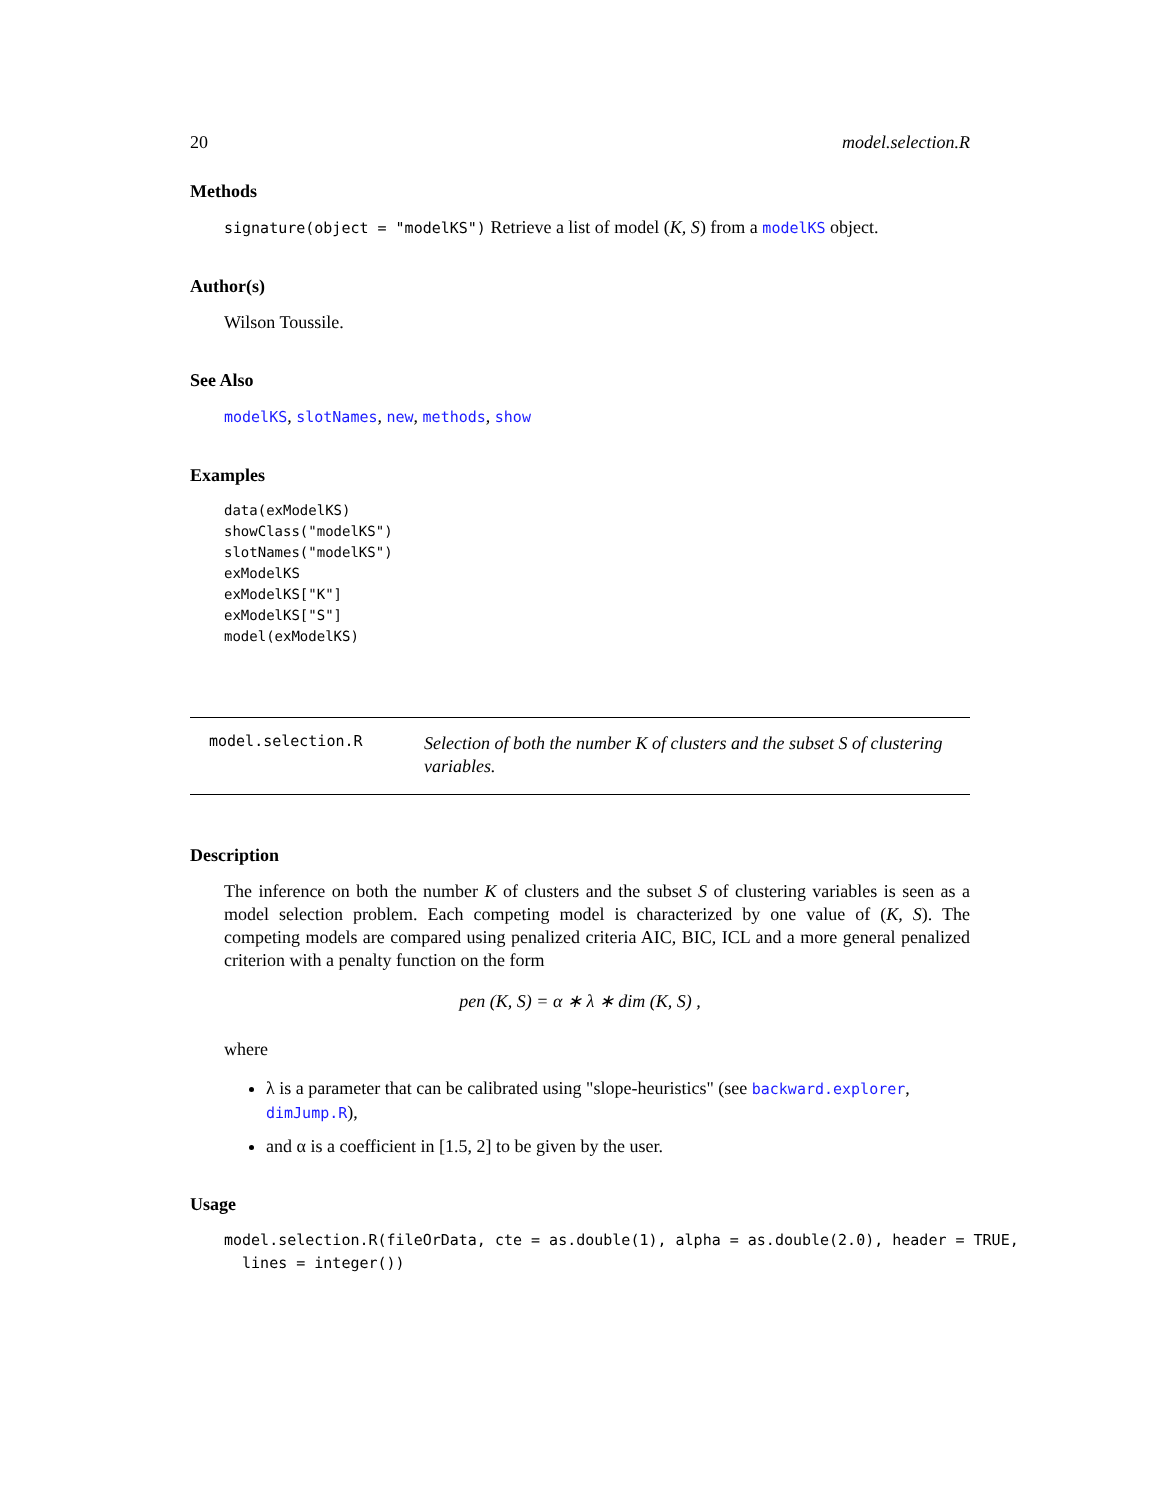20 model.selection.R
Methods
signature(object = "modelKS") Retrieve a list of model (K, S) from a modelKS object.
Author(s)
Wilson Toussile.
See Also
modelKS, slotNames, new, methods, show
Examples
data(exModelKS)
showClass("modelKS")
slotNames("modelKS")
exModelKS
exModelKS["K"]
exModelKS["S"]
model(exModelKS)
model.selection.R
Selection of both the number K of clusters and the subset S of clustering variables.
Description
The inference on both the number K of clusters and the subset S of clustering variables is seen as a model selection problem. Each competing model is characterized by one value of (K, S). The competing models are compared using penalized criteria AIC, BIC, ICL and a more general penalized criterion with a penalty function on the form
pen (K, S) = α ∗ λ ∗ dim (K, S) ,
where
λ is a parameter that can be calibrated using "slope-heuristics" (see backward.explorer, dimJump.R),
and α is a coefficient in [1.5, 2] to be given by the user.
Usage
model.selection.R(fileOrData, cte = as.double(1), alpha = as.double(2.0), header = TRUE,
  lines = integer())